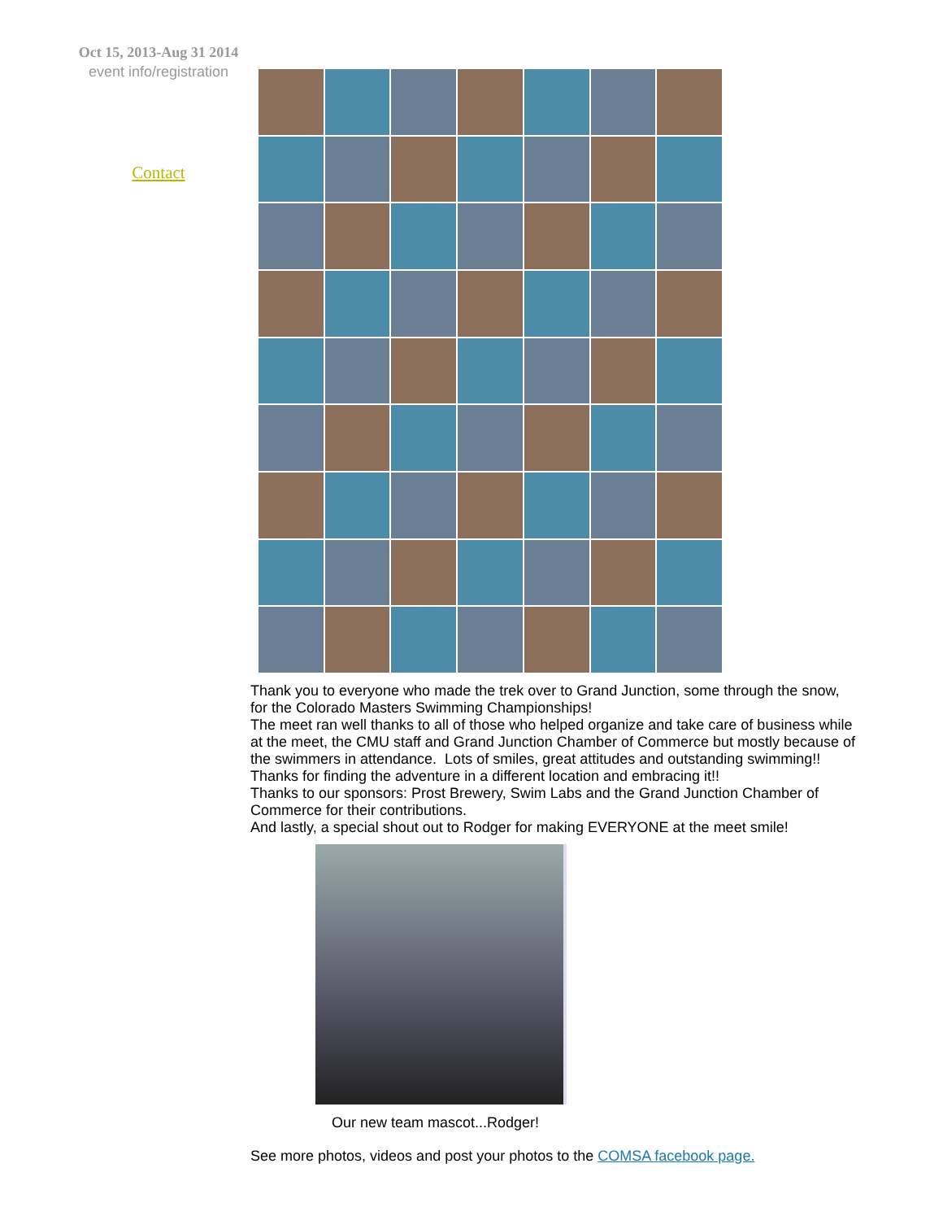Oct 15, 2013-Aug 31 2014
event info/registration
Contact
Thank you to everyone who made the trek over to Grand Junction, some through the snow, for the Colorado Masters Swimming Championships!
The meet ran well thanks to all of those who helped organize and take care of business while at the meet, the CMU staff and Grand Junction Chamber of Commerce but mostly because of the swimmers in attendance. Lots of smiles, great attitudes and outstanding swimming!! Thanks for finding the adventure in a different location and embracing it!!
Thanks to our sponsors: Prost Brewery, Swim Labs and the Grand Junction Chamber of Commerce for their contributions.
And lastly, a special shout out to Rodger for making EVERYONE at the meet smile!
Our new team mascot...Rodger!
See more photos, videos and post your photos to the COMSA facebook page.